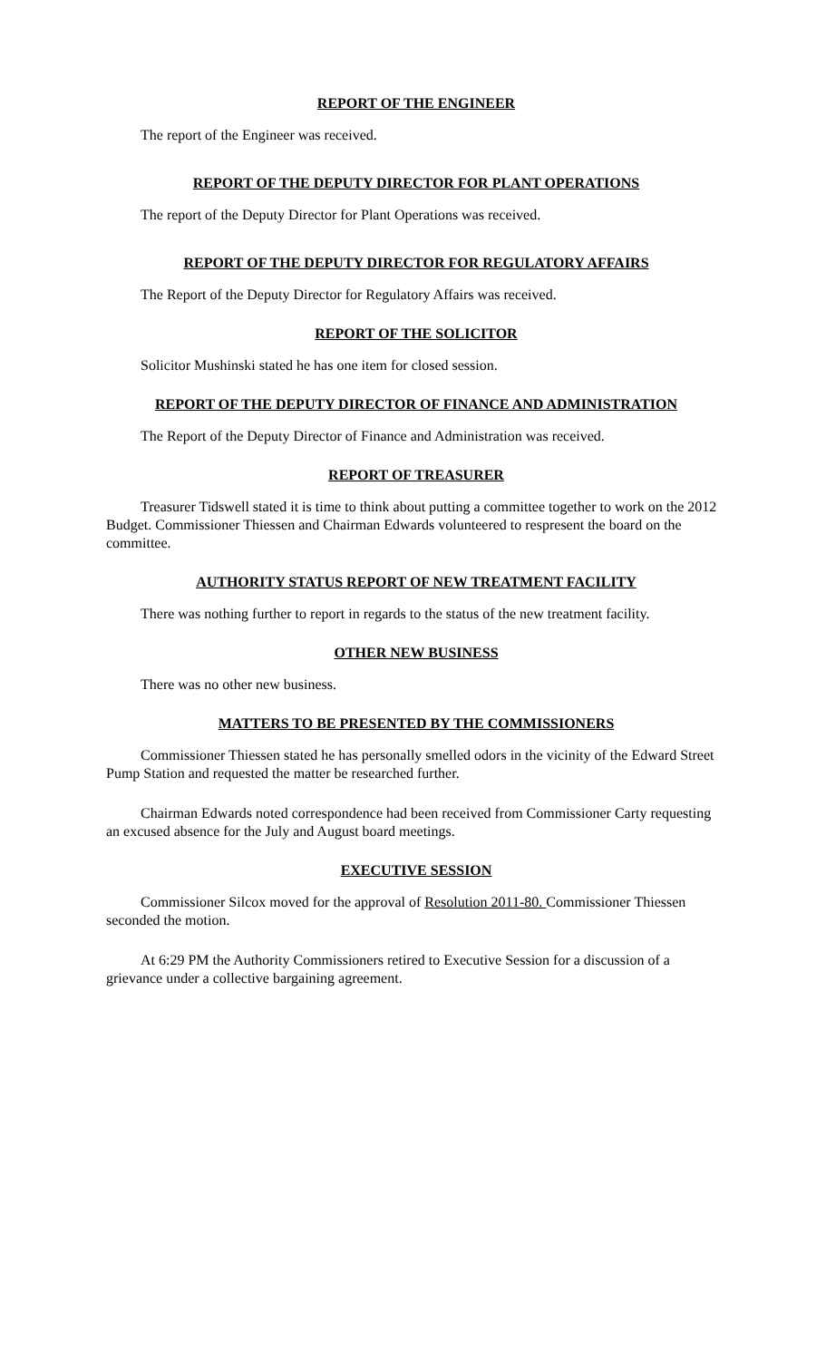REPORT OF THE ENGINEER
The report of the Engineer was received.
REPORT OF THE DEPUTY DIRECTOR FOR PLANT OPERATIONS
The report of the Deputy Director for Plant Operations was received.
REPORT OF THE DEPUTY DIRECTOR FOR REGULATORY AFFAIRS
The Report of the Deputy Director for Regulatory Affairs was received.
REPORT OF THE SOLICITOR
Solicitor Mushinski stated he has one item for closed session.
REPORT OF THE DEPUTY DIRECTOR OF FINANCE AND ADMINISTRATION
The Report of the Deputy Director of Finance and Administration was received.
REPORT OF TREASURER
Treasurer Tidswell stated it is time to think about putting a committee together to work on the 2012 Budget. Commissioner Thiessen and Chairman Edwards volunteered to respresent the board on the committee.
AUTHORITY STATUS REPORT OF NEW TREATMENT FACILITY
There was nothing further to report in regards to the status of the new treatment facility.
OTHER NEW BUSINESS
There was no other new business.
MATTERS TO BE PRESENTED BY THE COMMISSIONERS
Commissioner Thiessen stated he has personally smelled odors in the vicinity of the Edward Street Pump Station and requested the matter be researched further.
Chairman Edwards noted correspondence had been received from Commissioner Carty requesting an excused absence for the July and August board meetings.
EXECUTIVE SESSION
Commissioner Silcox moved for the approval of Resolution 2011-80. Commissioner Thiessen seconded the motion.
At 6:29 PM the Authority Commissioners retired to Executive Session for a discussion of a grievance under a collective bargaining agreement.